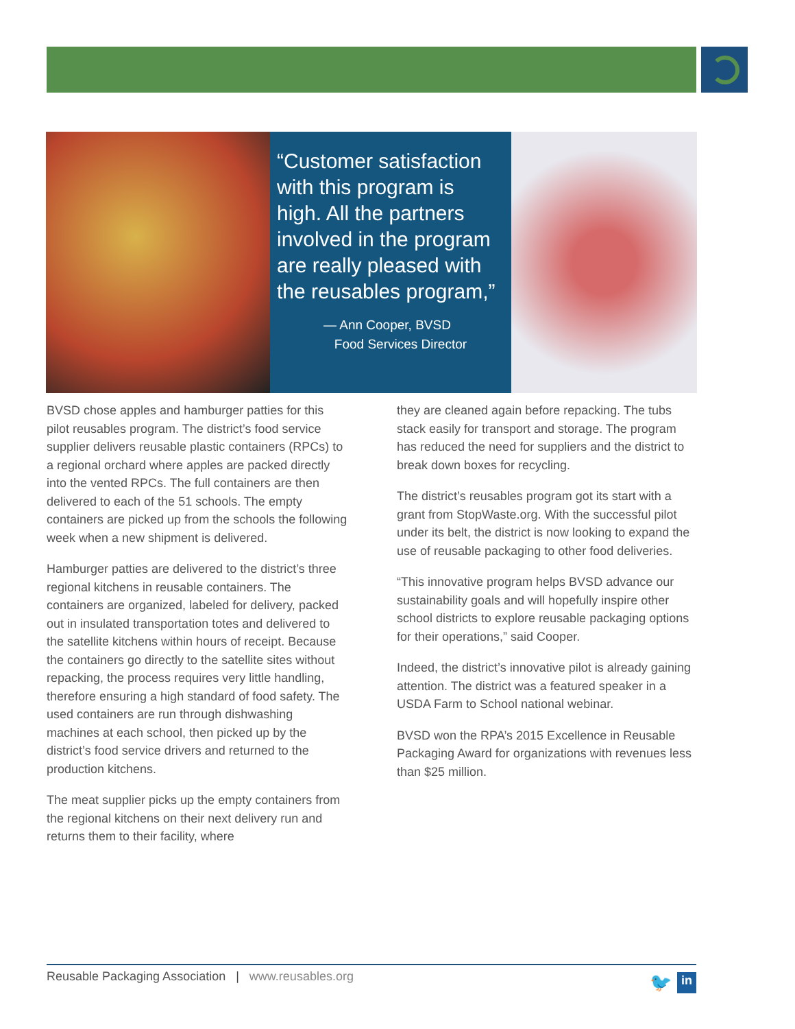“Customer satisfaction with this program is high. All the partners involved in the program are really pleased with the reusables program,”
— Ann Cooper, BVSD
Food Services Director
BVSD chose apples and hamburger patties for this pilot reusables program. The district’s food service supplier delivers reusable plastic containers (RPCs) to a regional orchard where apples are packed directly into the vented RPCs. The full containers are then delivered to each of the 51 schools. The empty containers are picked up from the schools the following week when a new shipment is delivered.
Hamburger patties are delivered to the district’s three regional kitchens in reusable containers. The containers are organized, labeled for delivery, packed out in insulated transportation totes and delivered to the satellite kitchens within hours of receipt. Because the containers go directly to the satellite sites without repacking, the process requires very little handling, therefore ensuring a high standard of food safety. The used containers are run through dishwashing machines at each school, then picked up by the district’s food service drivers and returned to the production kitchens.
The meat supplier picks up the empty containers from the regional kitchens on their next delivery run and returns them to their facility, where
they are cleaned again before repacking. The tubs stack easily for transport and storage. The program has reduced the need for suppliers and the district to break down boxes for recycling.
The district’s reusables program got its start with a grant from StopWaste.org. With the successful pilot under its belt, the district is now looking to expand the use of reusable packaging to other food deliveries.
“This innovative program helps BVSD advance our sustainability goals and will hopefully inspire other school districts to explore reusable packaging options for their operations,” said Cooper.
Indeed, the district’s innovative pilot is already gaining attention. The district was a featured speaker in a USDA Farm to School national webinar.
BVSD won the RPA’s 2015 Excellence in Reusable Packaging Award for organizations with revenues less than $25 million.
Reusable Packaging Association | www.reusables.org
🐦 in